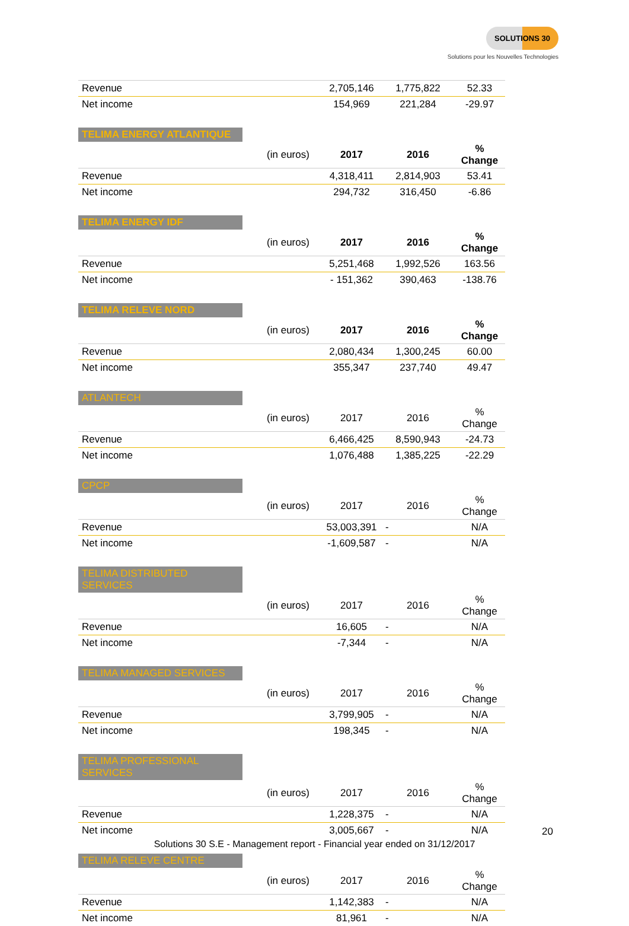SOLUTIONS 30
Solutions pour les Nouvelles Technologies
| Revenue | | 2,705,146 | 1,775,822 | 52.33 |
| Net income | | 154,969 | 221,284 | -29.97 |
TELIMA ENERGY ATLANTIQUE
| | (in euros) | 2017 | 2016 | % Change |
| Revenue | | 4,318,411 | 2,814,903 | 53.41 |
| Net income | | 294,732 | 316,450 | -6.86 |
TELIMA ENERGY IDF
| | (in euros) | 2017 | 2016 | % Change |
| Revenue | | 5,251,468 | 1,992,526 | 163.56 |
| Net income | | - 151,362 | 390,463 | -138.76 |
TELIMA RELEVE NORD
| | (in euros) | 2017 | 2016 | % Change |
| Revenue | | 2,080,434 | 1,300,245 | 60.00 |
| Net income | | 355,347 | 237,740 | 49.47 |
ATLANTECH
| | (in euros) | 2017 | 2016 | % Change |
| Revenue | | 6,466,425 | 8,590,943 | -24.73 |
| Net income | | 1,076,488 | 1,385,225 | -22.29 |
CPCP
| | (in euros) | 2017 | 2016 | % Change |
| Revenue | | 53,003,391 | - | N/A |
| Net income | | -1,609,587 | - | N/A |
TELIMA DISTRIBUTED SERVICES
| | (in euros) | 2017 | 2016 | % Change |
| Revenue | | 16,605 | - | N/A |
| Net income | | -7,344 | - | N/A |
TELIMA MANAGED SERVICES
| | (in euros) | 2017 | 2016 | % Change |
| Revenue | | 3,799,905 | - | N/A |
| Net income | | 198,345 | - | N/A |
TELIMA PROFESSIONAL SERVICES
| | (in euros) | 2017 | 2016 | % Change |
| Revenue | | 1,228,375 | - | N/A |
| Net income | | 3,005,667 | - | N/A |
TELIMA RELEVE CENTRE
| | (in euros) | 2017 | 2016 | % Change |
| Revenue | | 1,142,383 | - | N/A |
| Net income | | 81,961 | - | N/A |
20
Solutions 30 S.E - Management report - Financial year ended on 31/12/2017